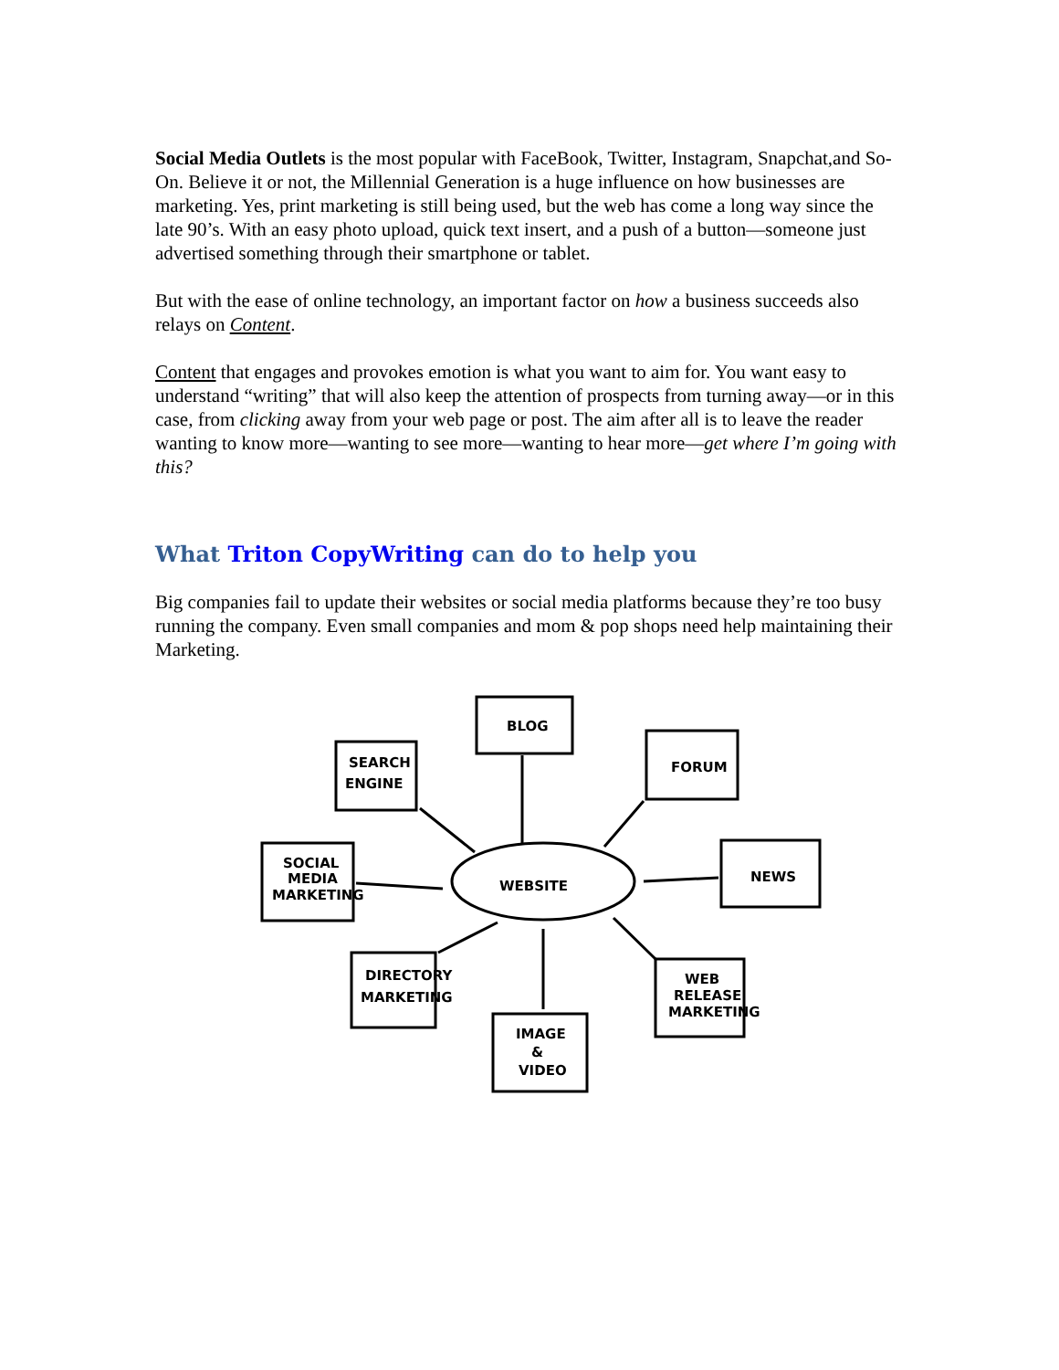Social Media Outlets is the most popular with FaceBook, Twitter, Instagram, Snapchat,and So-On. Believe it or not, the Millennial Generation is a huge influence on how businesses are marketing. Yes, print marketing is still being used, but the web has come a long way since the late 90’s. With an easy photo upload, quick text insert, and a push of a button—someone just advertised something through their smartphone or tablet.
But with the ease of online technology, an important factor on how a business succeeds also relays on Content.
Content that engages and provokes emotion is what you want to aim for. You want easy to understand “writing” that will also keep the attention of prospects from turning away—or in this case, from clicking away from your web page or post. The aim after all is to leave the reader wanting to know more—wanting to see more—wanting to hear more—get where I’m going with this?
What Triton CopyWriting can do to help you
Big companies fail to update their websites or social media platforms because they’re too busy running the company. Even small companies and mom & pop shops need help maintaining their Marketing.
BLOG
SEARCH
ENGINE
FORUM
SOCIAL
MEDIA
MARKETING
WEBSITE
NEWS
DIRECTORY
MARKETING
WEB
RELEASE
MARKETING
IMAGE
&
VIDEO